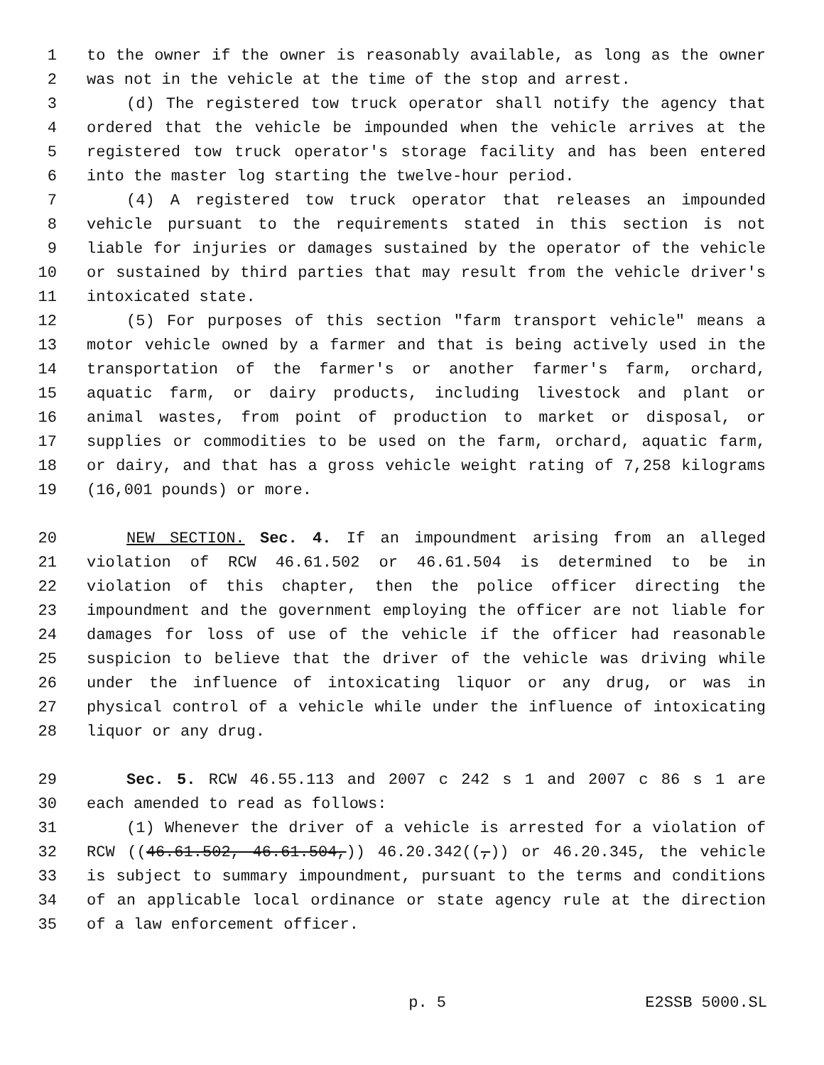1 to the owner if the owner is reasonably available, as long as the owner
2 was not in the vehicle at the time of the stop and arrest.
3 (d) The registered tow truck operator shall notify the agency that
4 ordered that the vehicle be impounded when the vehicle arrives at the
5 registered tow truck operator's storage facility and has been entered
6 into the master log starting the twelve-hour period.
7 (4) A registered tow truck operator that releases an impounded
8 vehicle pursuant to the requirements stated in this section is not
9 liable for injuries or damages sustained by the operator of the vehicle
10 or sustained by third parties that may result from the vehicle driver's
11 intoxicated state.
12 (5) For purposes of this section "farm transport vehicle" means a
13 motor vehicle owned by a farmer and that is being actively used in the
14 transportation of the farmer's or another farmer's farm, orchard,
15 aquatic farm, or dairy products, including livestock and plant or
16 animal wastes, from point of production to market or disposal, or
17 supplies or commodities to be used on the farm, orchard, aquatic farm,
18 or dairy, and that has a gross vehicle weight rating of 7,258 kilograms
19 (16,001 pounds) or more.
20 NEW SECTION. Sec. 4. If an impoundment arising from an alleged
21 violation of RCW 46.61.502 or 46.61.504 is determined to be in
22 violation of this chapter, then the police officer directing the
23 impoundment and the government employing the officer are not liable for
24 damages for loss of use of the vehicle if the officer had reasonable
25 suspicion to believe that the driver of the vehicle was driving while
26 under the influence of intoxicating liquor or any drug, or was in
27 physical control of a vehicle while under the influence of intoxicating
28 liquor or any drug.
29 Sec. 5. RCW 46.55.113 and 2007 c 242 s 1 and 2007 c 86 s 1 are
30 each amended to read as follows:
31 (1) Whenever the driver of a vehicle is arrested for a violation of
32 RCW ((46.61.502, 46.61.504,)) 46.20.342((,)) or 46.20.345, the vehicle
33 is subject to summary impoundment, pursuant to the terms and conditions
34 of an applicable local ordinance or state agency rule at the direction
35 of a law enforcement officer.
p. 5 E2SSB 5000.SL